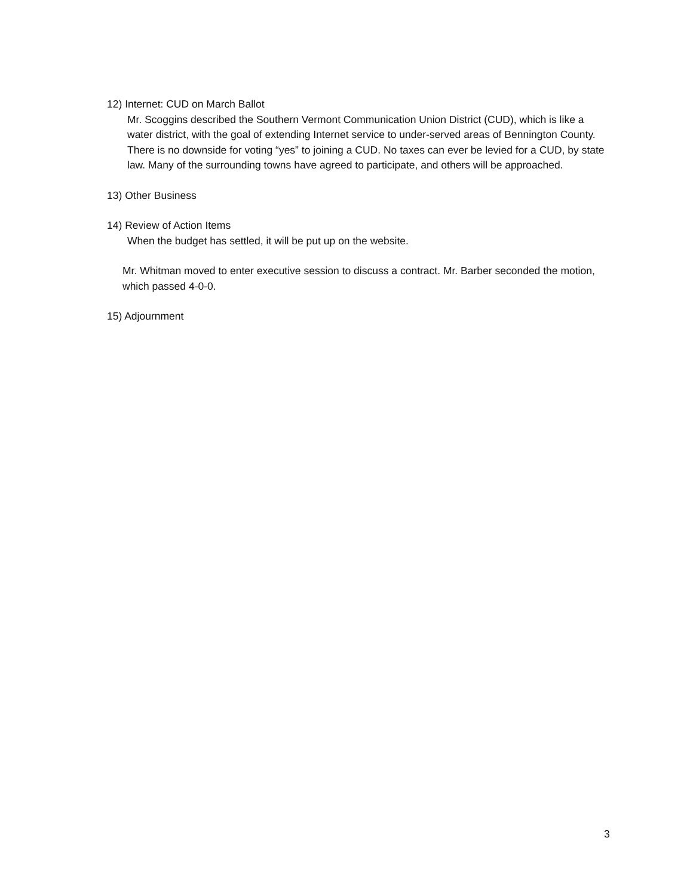12) Internet: CUD on March Ballot
Mr. Scoggins described the Southern Vermont Communication Union District (CUD), which is like a water district, with the goal of extending Internet service to under-served areas of Bennington County. There is no downside for voting “yes” to joining a CUD. No taxes can ever be levied for a CUD, by state law. Many of the surrounding towns have agreed to participate, and others will be approached.
13) Other Business
14) Review of Action Items
When the budget has settled, it will be put up on the website.
Mr. Whitman moved to enter executive session to discuss a contract. Mr. Barber seconded the motion, which passed 4-0-0.
15) Adjournment
3